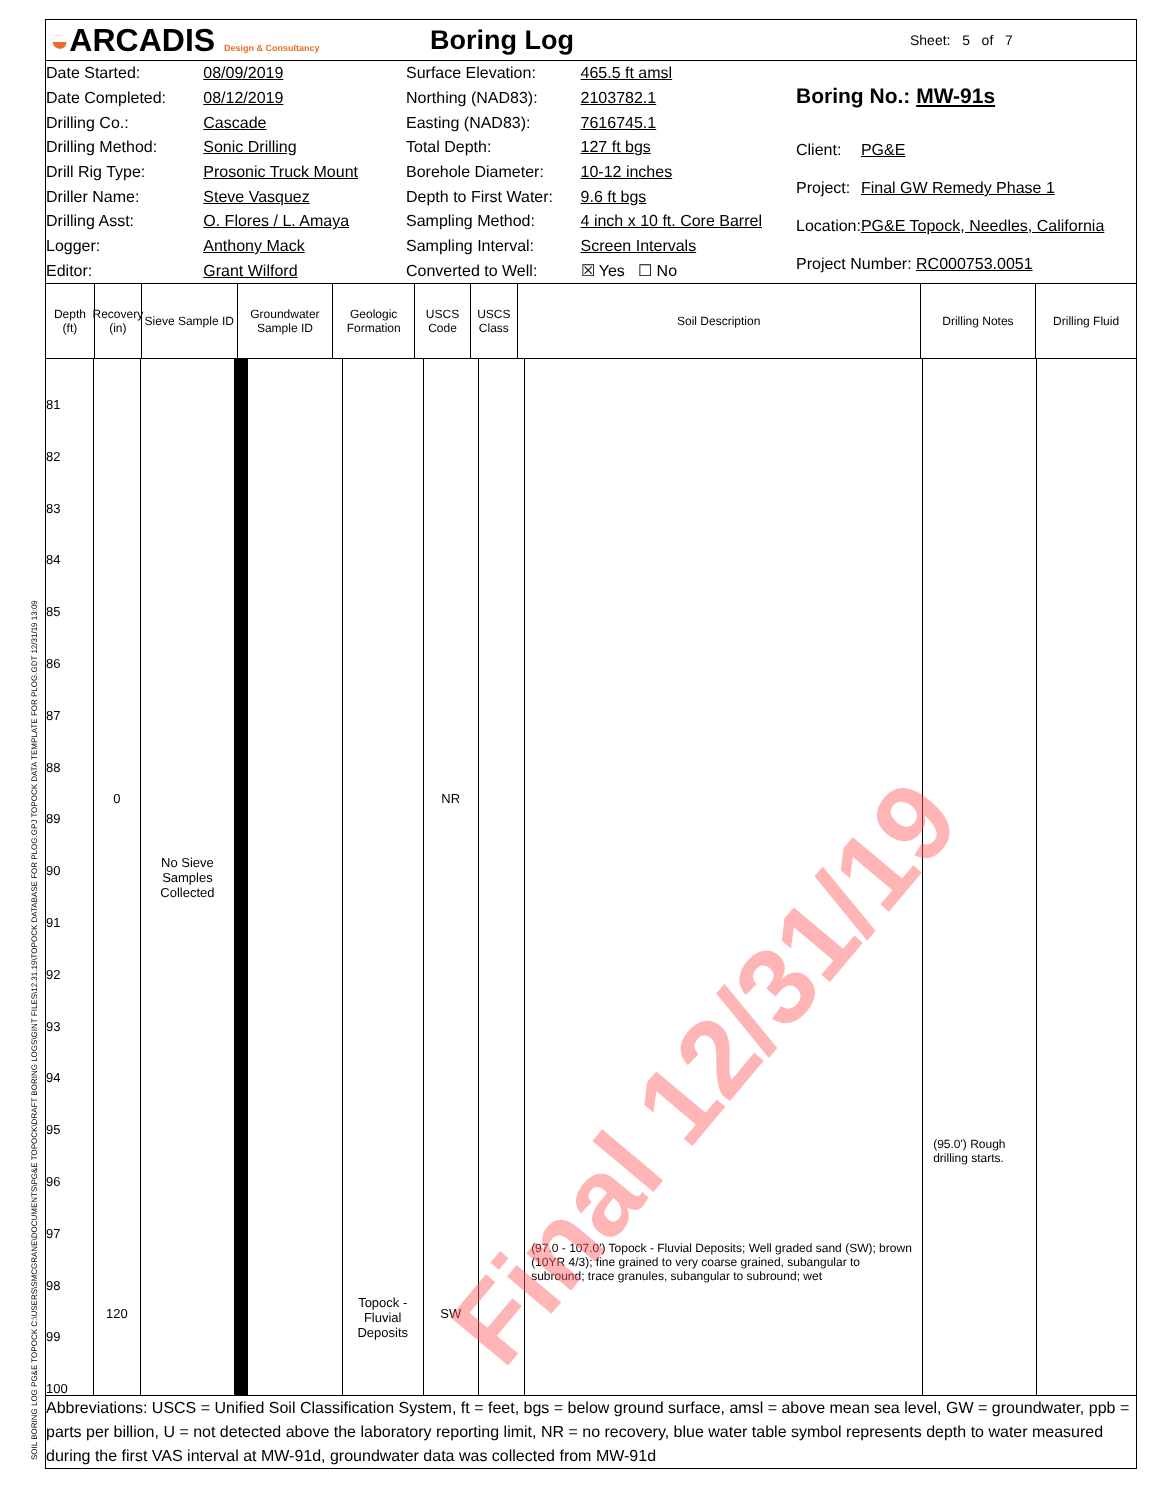◒ARCADIS Design & Consultancy
Boring Log
Sheet: 5 of 7
| Date Started: | 08/09/2019 |
| Date Completed: | 08/12/2019 |
| Drilling Co.: | Cascade |
| Drilling Method: | Sonic Drilling |
| Drill Rig Type: | Prosonic Truck Mount |
| Driller Name: | Steve Vasquez |
| Drilling Asst: | O. Flores / L. Amaya |
| Logger: | Anthony Mack |
| Editor: | Grant Wilford |
| Surface Elevation: | 465.5 ft amsl |
| Northing (NAD83): | 2103782.1 |
| Easting (NAD83): | 7616745.1 |
| Total Depth: | 127 ft bgs |
| Borehole Diameter: | 10-12 inches |
| Depth to First Water: | 9.6 ft bgs |
| Sampling Method: | 4 inch x 10 ft. Core Barrel |
| Sampling Interval: | Screen Intervals |
| Converted to Well: | ☒ Yes ☐ No |
| Boring No.: MW-91s | |
| Client: | PG&E |
| Project: | Final GW Remedy Phase 1 |
| Location: | PG&E Topock, Needles, California |
| Project Number: RC000753.0051 | |
Depth (ft)
Recovery (in)
Sieve Sample ID
Groundwater Sample ID
Geologic Formation
USCS Code
USCS Class
Soil Description Drilling Notes Drilling Fluid
81
82
83
84
85
86
87
88
89
90
91
92
93
94
95
96
97
98
99
100
0
120
No Sieve
Samples
Collected
Topock -
Fluvial
Deposits
NR
SW
(97.0 - 107.0') Topock - Fluvial Deposits; Well graded sand (SW); brown (10YR 4/3); fine grained to very coarse grained, subangular to subround; trace granules, subangular to subround; wet
(95.0') Rough drilling starts.
Final 12/31/19
Abbreviations: USCS = Unified Soil Classification System, ft = feet, bgs = below ground surface, amsl = above mean sea level, GW = groundwater, ppb = parts per billion, U = not detected above the laboratory reporting limit, NR = no recovery, blue water table symbol represents depth to water measured during the first VAS interval at MW-91d, groundwater data was collected from MW-91d
SOIL BORING LOG PG&E TOPOCK C:\USERS\SMCGRANE\DOCUMENTS\PG&E TOPOCK\DRAFT BORING LOGS\GINT FILES\12.31.19\TOPOCK DATABASE FOR PLOG.GPJ TOPOCK DATA TEMPLATE FOR PLOG.GDT 12/31/19 13:09